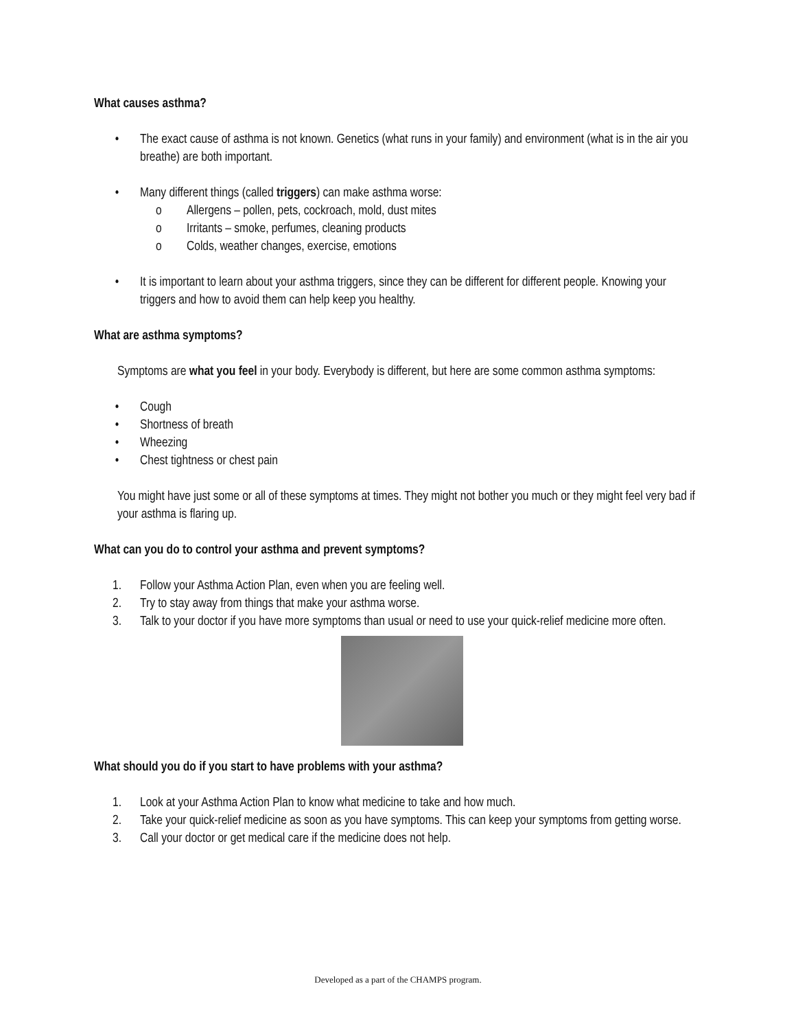What causes asthma?
• The exact cause of asthma is not known. Genetics (what runs in your family) and environment (what is in the air you breathe) are both important.
• Many different things (called triggers) can make asthma worse:
o Allergens – pollen, pets, cockroach, mold, dust mites
o Irritants – smoke, perfumes, cleaning products
o Colds, weather changes, exercise, emotions
• It is important to learn about your asthma triggers, since they can be different for different people. Knowing your triggers and how to avoid them can help keep you healthy.
What are asthma symptoms?
Symptoms are what you feel in your body. Everybody is different, but here are some common asthma symptoms:
• Cough
• Shortness of breath
• Wheezing
• Chest tightness or chest pain
You might have just some or all of these symptoms at times. They might not bother you much or they might feel very bad if your asthma is flaring up.
What can you do to control your asthma and prevent symptoms?
1. Follow your Asthma Action Plan, even when you are feeling well.
2. Try to stay away from things that make your asthma worse.
3. Talk to your doctor if you have more symptoms than usual or need to use your quick-relief medicine more often.
What should you do if you start to have problems with your asthma?
1. Look at your Asthma Action Plan to know what medicine to take and how much.
2. Take your quick-relief medicine as soon as you have symptoms. This can keep your symptoms from getting worse.
3. Call your doctor or get medical care if the medicine does not help.
Developed as a part of the CHAMPS program.